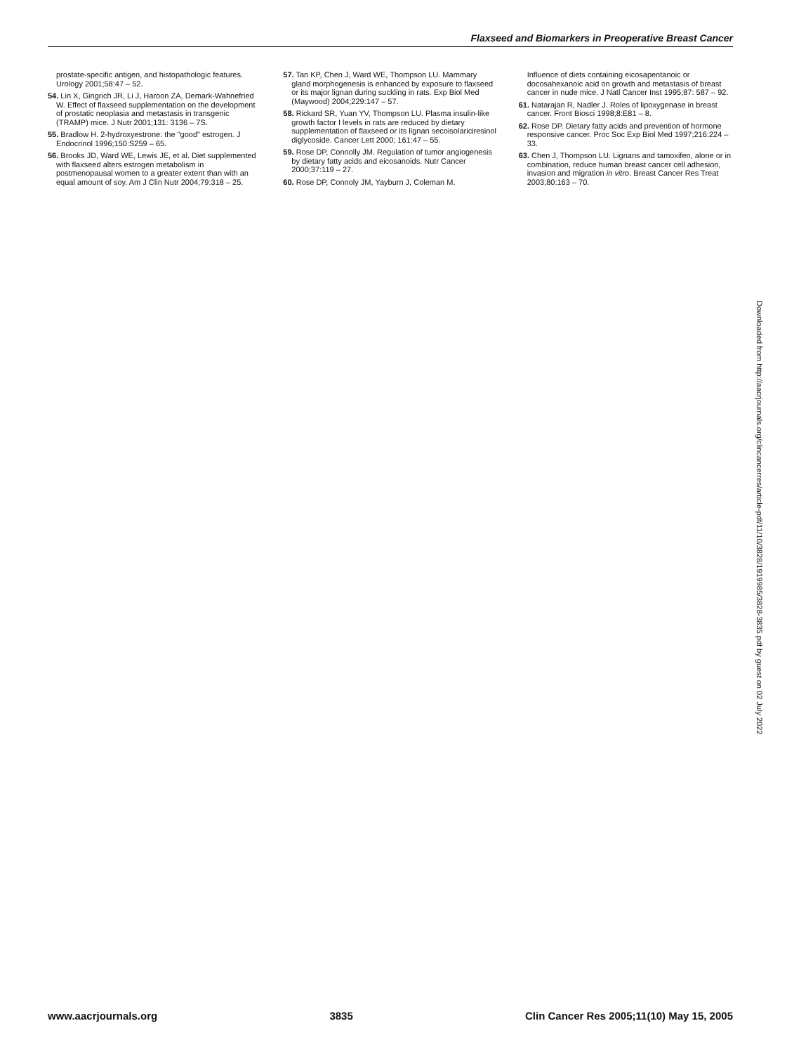Flaxseed and Biomarkers in Preoperative Breast Cancer
prostate-specific antigen, and histopathologic features. Urology 2001;58:47 – 52.
54. Lin X, Gingrich JR, Li J, Haroon ZA, Demark-Wahnefried W. Effect of flaxseed supplementation on the development of prostatic neoplasia and metastasis in transgenic (TRAMP) mice. J Nutr 2001;131: 3136 – 7S.
55. Bradlow H. 2-hydroxyestrone: the "good" estrogen. J Endocrinol 1996;150:S259 – 65.
56. Brooks JD, Ward WE, Lewis JE, et al. Diet supplemented with flaxseed alters estrogen metabolism in postmenopausal women to a greater extent than with an equal amount of soy. Am J Clin Nutr 2004;79:318 – 25.
57. Tan KP, Chen J, Ward WE, Thompson LU. Mammary gland morphogenesis is enhanced by exposure to flaxseed or its major lignan during suckling in rats. Exp Biol Med (Maywood) 2004;229:147 – 57.
58. Rickard SR, Yuan YV, Thompson LU. Plasma insulin-like growth factor I levels in rats are reduced by dietary supplementation of flaxseed or its lignan secoisolariciresinol diglycoside. Cancer Lett 2000; 161:47 – 55.
59. Rose DP, Connolly JM. Regulation of tumor angiogenesis by dietary fatty acids and eicosanoids. Nutr Cancer 2000;37:119 – 27.
60. Rose DP, Connoly JM, Yayburn J, Coleman M.
Influence of diets containing eicosapentanoic or docosahexanoic acid on growth and metastasis of breast cancer in nude mice. J Natl Cancer Inst 1995;87: 587 – 92.
61. Natarajan R, Nadler J. Roles of lipoxygenase in breast cancer. Front Biosci 1998;8:E81 – 8.
62. Rose DP. Dietary fatty acids and prevention of hormone responsive cancer. Proc Soc Exp Biol Med 1997;216:224 – 33.
63. Chen J, Thompson LU. Lignans and tamoxifen, alone or in combination, reduce human breast cancer cell adhesion, invasion and migration in vitro. Breast Cancer Res Treat 2003;80:163 – 70.
Downloaded from http://aacrjournals.org/clincancerres/article-pdf/11/10/3828/1919985/3828-3835.pdf by guest on 02 July 2022
www.aacrjournals.org 3835 Clin Cancer Res 2005;11(10) May 15, 2005